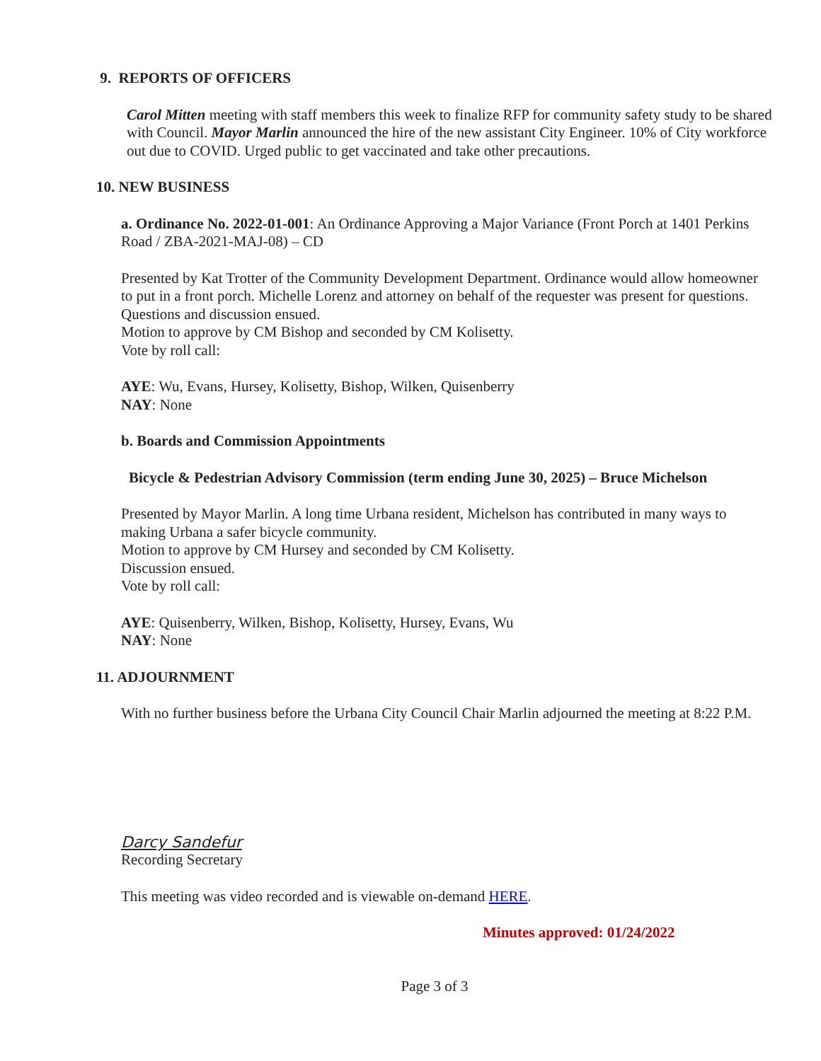9. REPORTS OF OFFICERS
Carol Mitten meeting with staff members this week to finalize RFP for community safety study to be shared with Council. Mayor Marlin announced the hire of the new assistant City Engineer. 10% of City workforce out due to COVID. Urged public to get vaccinated and take other precautions.
10. NEW BUSINESS
a. Ordinance No. 2022-01-001: An Ordinance Approving a Major Variance (Front Porch at 1401 Perkins Road / ZBA-2021-MAJ-08) – CD
Presented by Kat Trotter of the Community Development Department. Ordinance would allow homeowner to put in a front porch. Michelle Lorenz and attorney on behalf of the requester was present for questions. Questions and discussion ensued.
Motion to approve by CM Bishop and seconded by CM Kolisetty.
Vote by roll call:
AYE: Wu, Evans, Hursey, Kolisetty, Bishop, Wilken, Quisenberry
NAY: None
b. Boards and Commission Appointments
Bicycle & Pedestrian Advisory Commission (term ending June 30, 2025) – Bruce Michelson
Presented by Mayor Marlin. A long time Urbana resident, Michelson has contributed in many ways to making Urbana a safer bicycle community.
Motion to approve by CM Hursey and seconded by CM Kolisetty.
Discussion ensued.
Vote by roll call:
AYE: Quisenberry, Wilken, Bishop, Kolisetty, Hursey, Evans, Wu
NAY: None
11. ADJOURNMENT
With no further business before the Urbana City Council Chair Marlin adjourned the meeting at 8:22 P.M.
Darcy Sandefur
Recording Secretary
This meeting was video recorded and is viewable on-demand HERE.
Minutes approved: 01/24/2022
Page 3 of 3